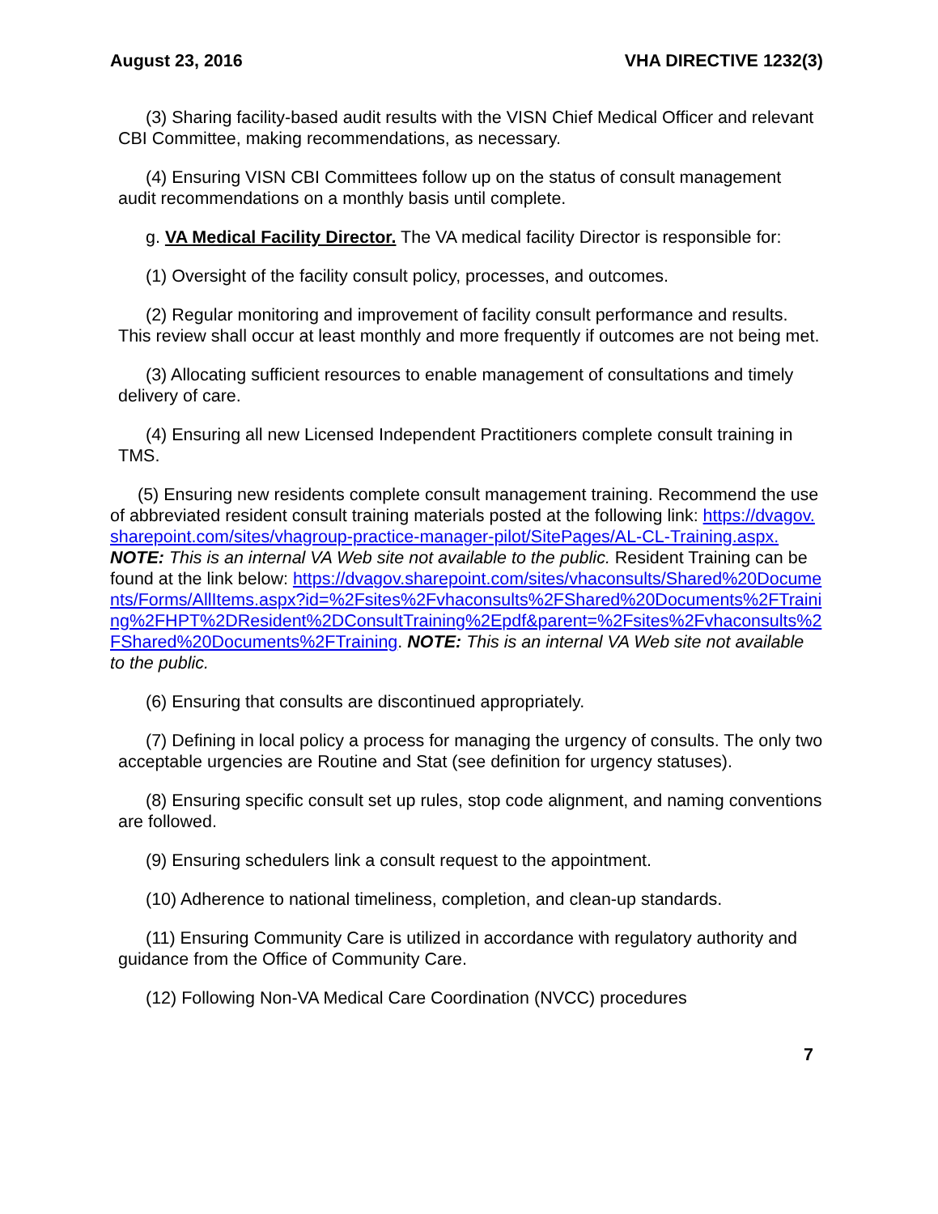August 23, 2016 VHA DIRECTIVE 1232(3)
(3) Sharing facility-based audit results with the VISN Chief Medical Officer and relevant CBI Committee, making recommendations, as necessary.
(4) Ensuring VISN CBI Committees follow up on the status of consult management audit recommendations on a monthly basis until complete.
g. VA Medical Facility Director. The VA medical facility Director is responsible for:
(1) Oversight of the facility consult policy, processes, and outcomes.
(2) Regular monitoring and improvement of facility consult performance and results. This review shall occur at least monthly and more frequently if outcomes are not being met.
(3) Allocating sufficient resources to enable management of consultations and timely delivery of care.
(4) Ensuring all new Licensed Independent Practitioners complete consult training in TMS.
(5) Ensuring new residents complete consult management training. Recommend the use of abbreviated resident consult training materials posted at the following link: https://dvagov.sharepoint.com/sites/vhagroup-practice-manager-pilot/SitePages/AL-CL-Training.aspx. NOTE: This is an internal VA Web site not available to the public. Resident Training can be found at the link below: https://dvagov.sharepoint.com/sites/vhaconsults/Shared%20Documents/Forms/AllItems.aspx?id=%2Fsites%2Fvhaconsults%2FShared%20Documents%2FTraining%2FHPT%2DResident%2DConsultTraining%2Epdf&parent=%2Fsites%2Fvhaconsults%2FShared%20Documents%2FTraining. NOTE: This is an internal VA Web site not available to the public.
(6) Ensuring that consults are discontinued appropriately.
(7) Defining in local policy a process for managing the urgency of consults. The only two acceptable urgencies are Routine and Stat (see definition for urgency statuses).
(8) Ensuring specific consult set up rules, stop code alignment, and naming conventions are followed.
(9) Ensuring schedulers link a consult request to the appointment.
(10) Adherence to national timeliness, completion, and clean-up standards.
(11) Ensuring Community Care is utilized in accordance with regulatory authority and guidance from the Office of Community Care.
(12) Following Non-VA Medical Care Coordination (NVCC) procedures
7